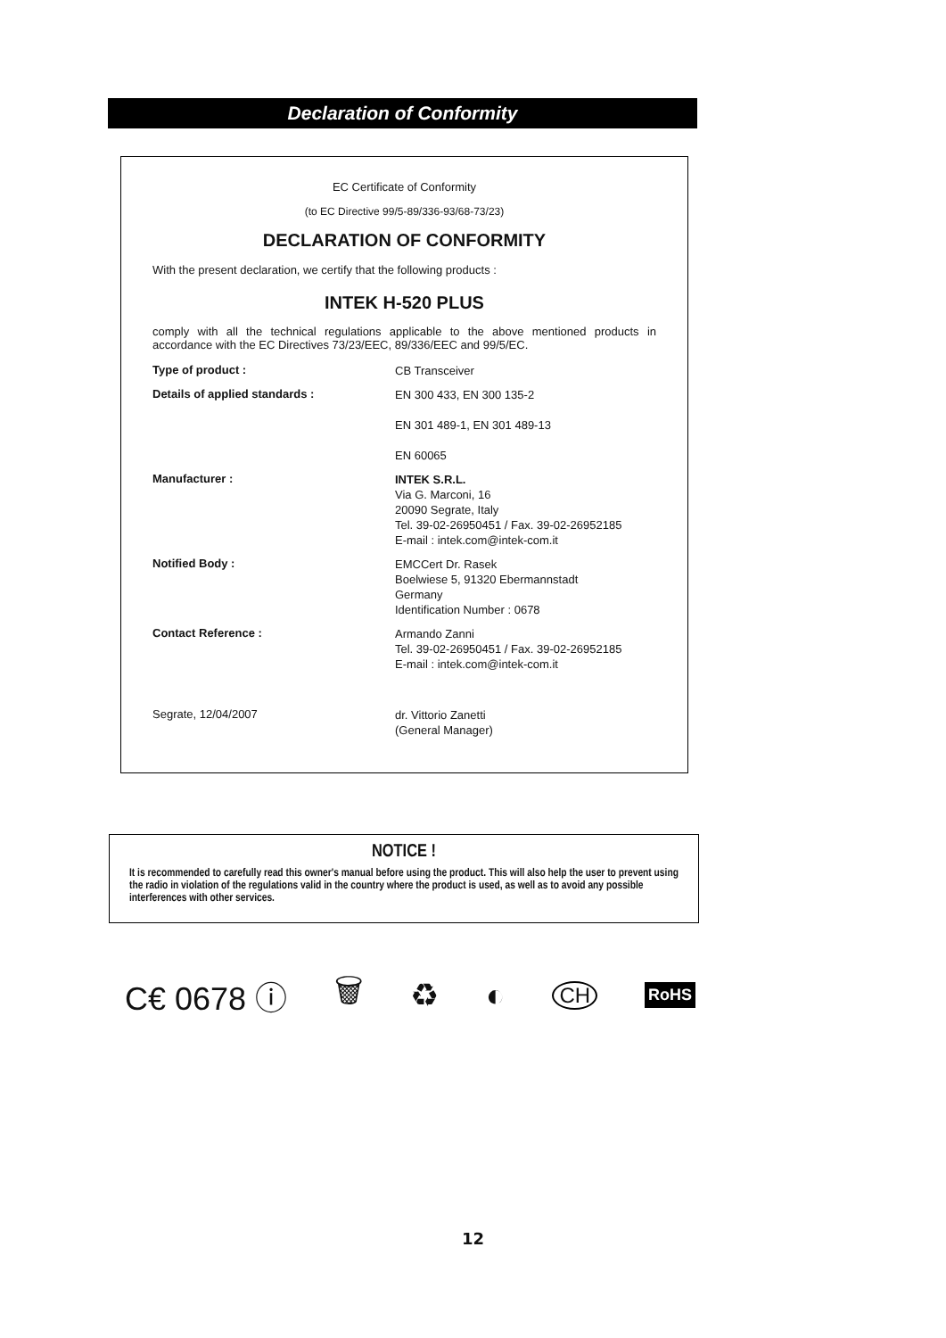Declaration of Conformity
EC Certificate of Conformity
(to EC Directive 99/5-89/336-93/68-73/23)
DECLARATION OF CONFORMITY
With the present declaration, we certify that the following products :
INTEK H-520 PLUS
comply with all the technical regulations applicable to the above mentioned products in accordance with the EC Directives 73/23/EEC, 89/336/EEC and 99/5/EC.
Type of product :
CB Transceiver
Details of applied standards :
EN 300 433, EN 300 135-2
EN 301 489-1, EN 301 489-13
EN 60065
Manufacturer :
INTEK S.R.L.
Via G. Marconi, 16
20090 Segrate, Italy
Tel. 39-02-26950451 / Fax. 39-02-26952185
E-mail : intek.com@intek-com.it
Notified Body :
EMCCert Dr. Rasek
Boelwiese 5, 91320 Ebermannstadt
Germany
Identification Number : 0678
Contact Reference :
Armando Zanni
Tel. 39-02-26950451 / Fax. 39-02-26952185
E-mail : intek.com@intek-com.it
Segrate, 12/04/2007
dr. Vittorio Zanetti
(General Manager)
NOTICE !
It is recommended to carefully read this owner's manual before using the product. This will also help the user to prevent using the radio in violation of the regulations valid in the country where the product is used, as well as to avoid any possible interferences with other services.
C€ 0678 ⓘ 🗑 ♻ ◐ CH RoHS
12